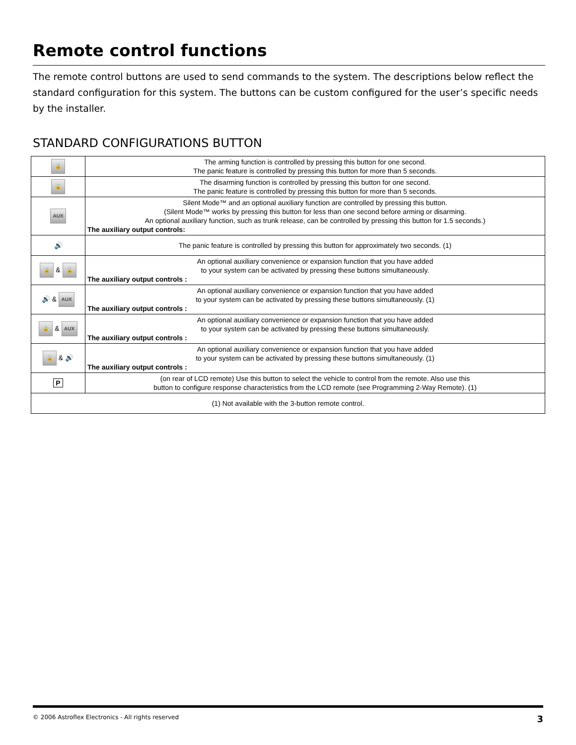Remote control functions
The remote control buttons are used to send commands to the system. The descriptions below reflect the standard configuration for this system. The buttons can be custom configured for the user’s specific needs by the installer.
STANDARD CONFIGURATIONS BUTTON
| 🔒 | The arming function is controlled by pressing this button for one second. The panic feature is controlled by pressing this button for more than 5 seconds. |
| 🔓 | The disarming function is controlled by pressing this button for one second. The panic feature is controlled by pressing this button for more than 5 seconds. |
| AUX | Silent Mode™ and an optional auxiliary function are controlled by pressing this button. (Silent Mode™ works by pressing this button for less than one second before arming or disarming. An optional auxiliary function, such as trunk release, can be controlled by pressing this button for 1.5 seconds.) The auxiliary output controls: |
| 🔊 | The panic feature is controlled by pressing this button for approximately two seconds. (1) |
| 🔒 & 🔓 | An optional auxiliary convenience or expansion function that you have added to your system can be activated by pressing these buttons simultaneously. The auxiliary output controls : |
| 🔊 & AUX | An optional auxiliary convenience or expansion function that you have added to your system can be activated by pressing these buttons simultaneously. (1) The auxiliary output controls : |
| 🔒 & AUX | An optional auxiliary convenience or expansion function that you have added to your system can be activated by pressing these buttons simultaneously. The auxiliary output controls : |
| 🔓 & 🔊 | An optional auxiliary convenience or expansion function that you have added to your system can be activated by pressing these buttons simultaneously. (1) The auxiliary output controls : |
| P | (on rear of LCD remote) Use this button to select the vehicle to control from the remote. Also use this button to configure response characteristics from the LCD remote (see Programming 2-Way Remote). (1) |
| (1) Not available with the 3-button remote control. | |
© 2006 Astroflex Electronics - All rights reserved 3